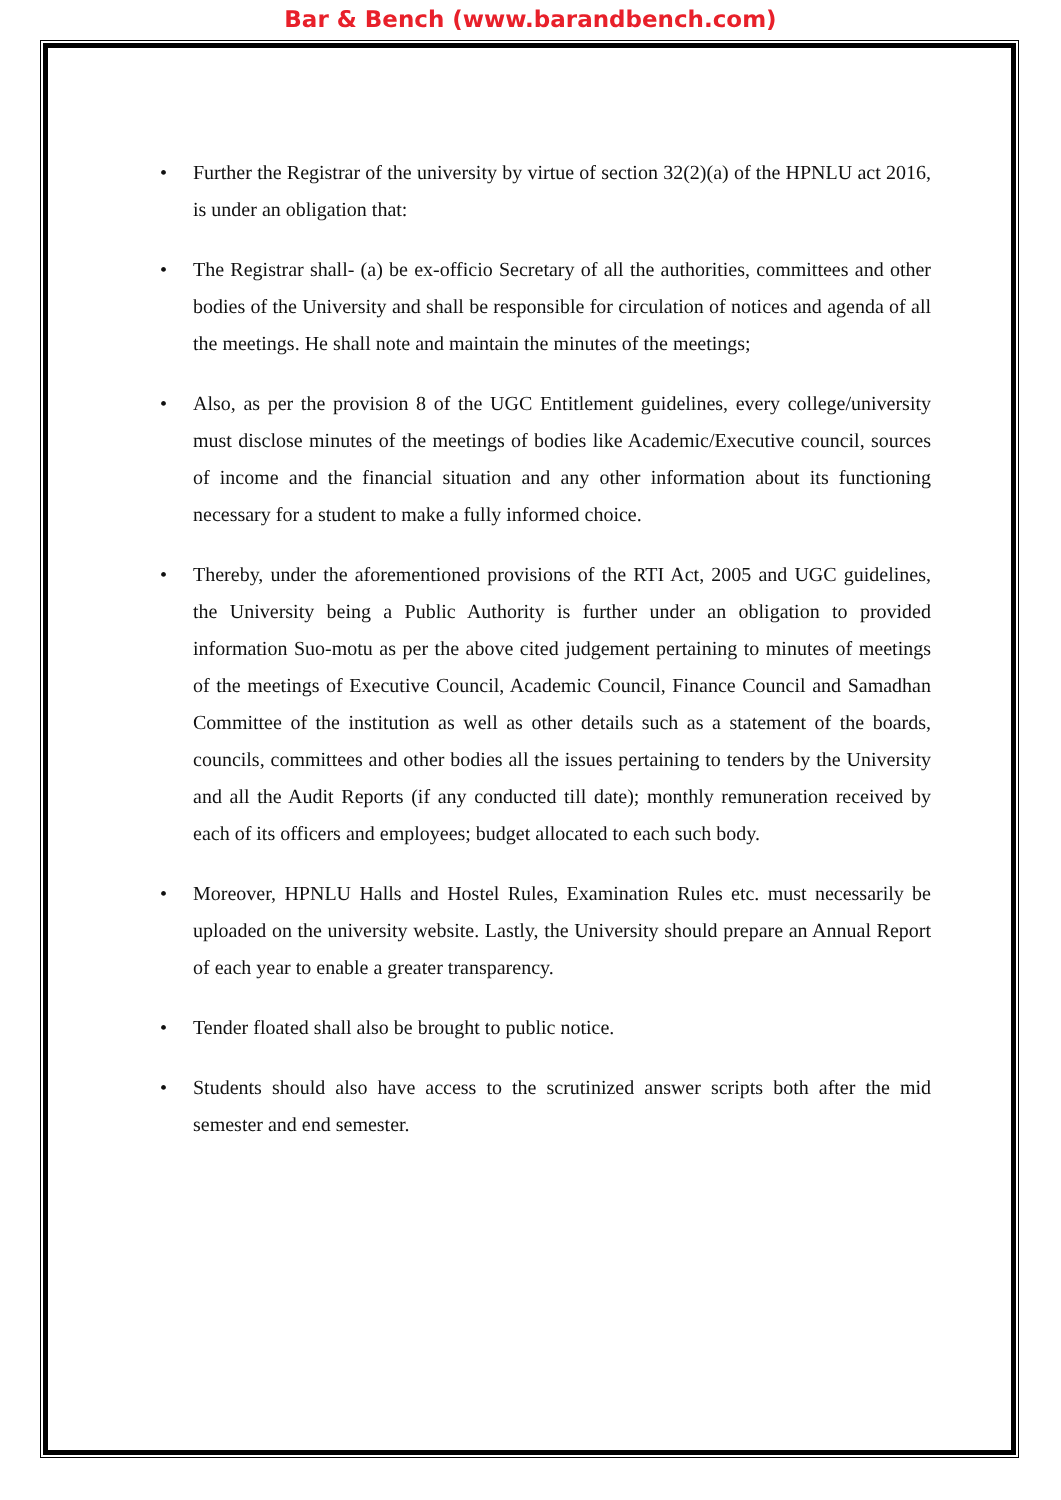Bar & Bench (www.barandbench.com)
• Further the Registrar of the university by virtue of section 32(2)(a) of the HPNLU act 2016, is under an obligation that:
• The Registrar shall- (a) be ex-officio Secretary of all the authorities, committees and other bodies of the University and shall be responsible for circulation of notices and agenda of all the meetings. He shall note and maintain the minutes of the meetings;
• Also, as per the provision 8 of the UGC Entitlement guidelines, every college/university must disclose minutes of the meetings of bodies like Academic/Executive council, sources of income and the financial situation and any other information about its functioning necessary for a student to make a fully informed choice.
• Thereby, under the aforementioned provisions of the RTI Act, 2005 and UGC guidelines, the University being a Public Authority is further under an obligation to provided information Suo-motu as per the above cited judgement pertaining to minutes of meetings of the meetings of Executive Council, Academic Council, Finance Council and Samadhan Committee of the institution as well as other details such as a statement of the boards, councils, committees and other bodies all the issues pertaining to tenders by the University and all the Audit Reports (if any conducted till date); monthly remuneration received by each of its officers and employees; budget allocated to each such body.
• Moreover, HPNLU Halls and Hostel Rules, Examination Rules etc. must necessarily be uploaded on the university website. Lastly, the University should prepare an Annual Report of each year to enable a greater transparency.
• Tender floated shall also be brought to public notice.
• Students should also have access to the scrutinized answer scripts both after the mid semester and end semester.